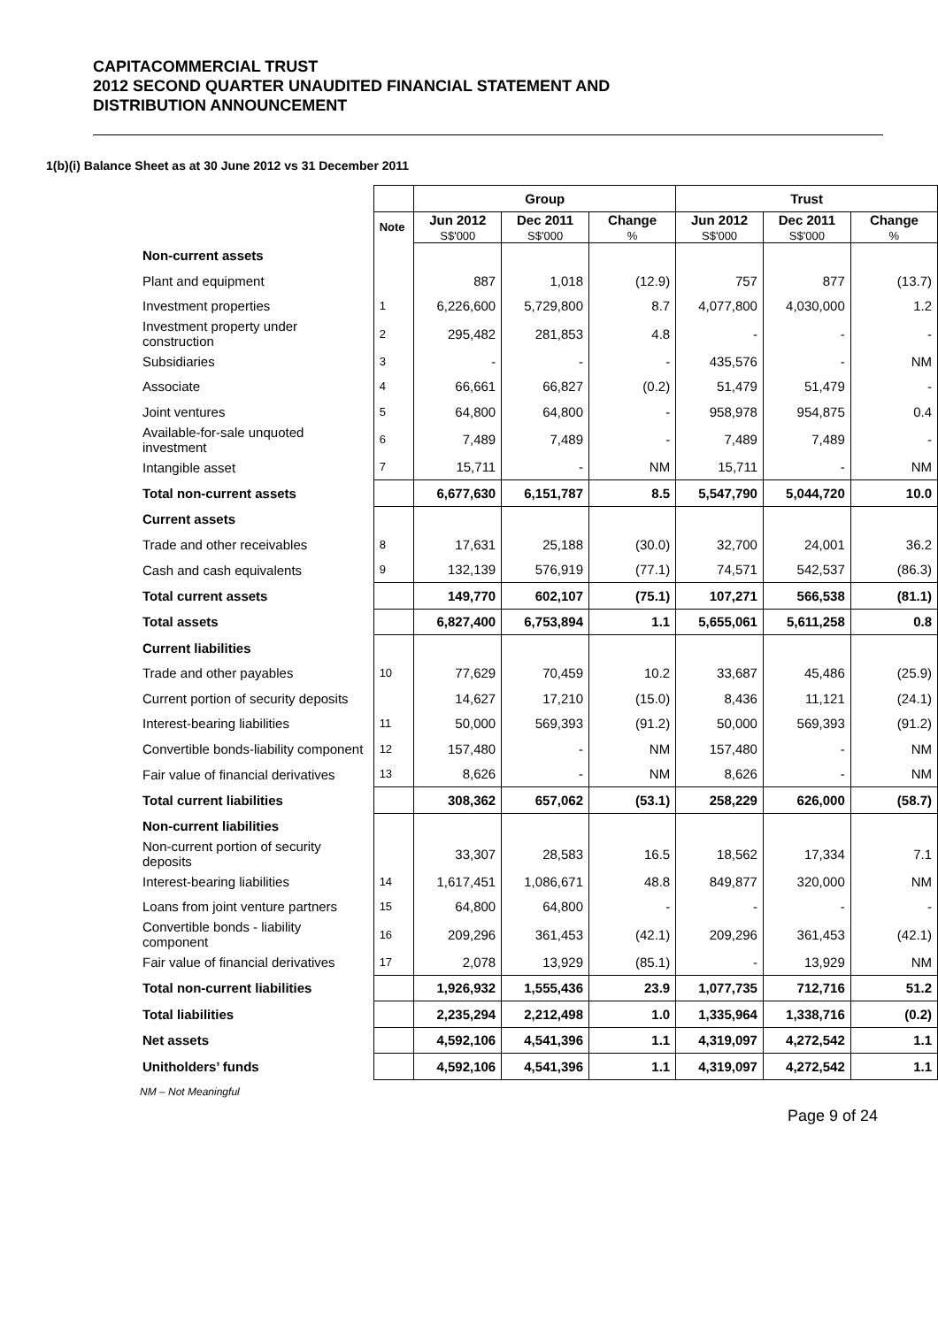CAPITACOMMERCIAL TRUST
2012 SECOND QUARTER UNAUDITED FINANCIAL STATEMENT AND
DISTRIBUTION ANNOUNCEMENT
1(b)(i) Balance Sheet as at 30 June 2012 vs 31 December 2011
| | | Group | | | Trust | | |
| --- | --- | --- | --- | --- | --- | --- | --- |
| | Note | Jun 2012 S$'000 | Dec 2011 S$'000 | Change % | Jun 2012 S$'000 | Dec 2011 S$'000 | Change % |
| Non-current assets | | | | | | | |
| Plant and equipment | | 887 | 1,018 | (12.9) | 757 | 877 | (13.7) |
| Investment properties | 1 | 6,226,600 | 5,729,800 | 8.7 | 4,077,800 | 4,030,000 | 1.2 |
| Investment property under construction | 2 | 295,482 | 281,853 | 4.8 | - | - | - |
| Subsidiaries | 3 | - | - | - | 435,576 | - | NM |
| Associate | 4 | 66,661 | 66,827 | (0.2) | 51,479 | 51,479 | - |
| Joint ventures | 5 | 64,800 | 64,800 | - | 958,978 | 954,875 | 0.4 |
| Available-for-sale unquoted investment | 6 | 7,489 | 7,489 | - | 7,489 | 7,489 | - |
| Intangible asset | 7 | 15,711 | - | NM | 15,711 | - | NM |
| Total non-current assets | | 6,677,630 | 6,151,787 | 8.5 | 5,547,790 | 5,044,720 | 10.0 |
| Current assets | | | | | | | |
| Trade and other receivables | 8 | 17,631 | 25,188 | (30.0) | 32,700 | 24,001 | 36.2 |
| Cash and cash equivalents | 9 | 132,139 | 576,919 | (77.1) | 74,571 | 542,537 | (86.3) |
| Total current assets | | 149,770 | 602,107 | (75.1) | 107,271 | 566,538 | (81.1) |
| Total assets | | 6,827,400 | 6,753,894 | 1.1 | 5,655,061 | 5,611,258 | 0.8 |
| Current liabilities | | | | | | | |
| Trade and other payables | 10 | 77,629 | 70,459 | 10.2 | 33,687 | 45,486 | (25.9) |
| Current portion of security deposits | | 14,627 | 17,210 | (15.0) | 8,436 | 11,121 | (24.1) |
| Interest-bearing liabilities | 11 | 50,000 | 569,393 | (91.2) | 50,000 | 569,393 | (91.2) |
| Convertible bonds-liability component | 12 | 157,480 | - | NM | 157,480 | - | NM |
| Fair value of financial derivatives | 13 | 8,626 | - | NM | 8,626 | - | NM |
| Total current liabilities | | 308,362 | 657,062 | (53.1) | 258,229 | 626,000 | (58.7) |
| Non-current liabilities | | | | | | | |
| Non-current portion of security deposits | | 33,307 | 28,583 | 16.5 | 18,562 | 17,334 | 7.1 |
| Interest-bearing liabilities | 14 | 1,617,451 | 1,086,671 | 48.8 | 849,877 | 320,000 | NM |
| Loans from joint venture partners | 15 | 64,800 | 64,800 | - | - | - | - |
| Convertible bonds - liability component | 16 | 209,296 | 361,453 | (42.1) | 209,296 | 361,453 | (42.1) |
| Fair value of financial derivatives | 17 | 2,078 | 13,929 | (85.1) | - | 13,929 | NM |
| Total non-current liabilities | | 1,926,932 | 1,555,436 | 23.9 | 1,077,735 | 712,716 | 51.2 |
| Total liabilities | | 2,235,294 | 2,212,498 | 1.0 | 1,335,964 | 1,338,716 | (0.2) |
| Net assets | | 4,592,106 | 4,541,396 | 1.1 | 4,319,097 | 4,272,542 | 1.1 |
| Unitholders’ funds | | 4,592,106 | 4,541,396 | 1.1 | 4,319,097 | 4,272,542 | 1.1 |
NM – Not Meaningful
Page 9 of 24